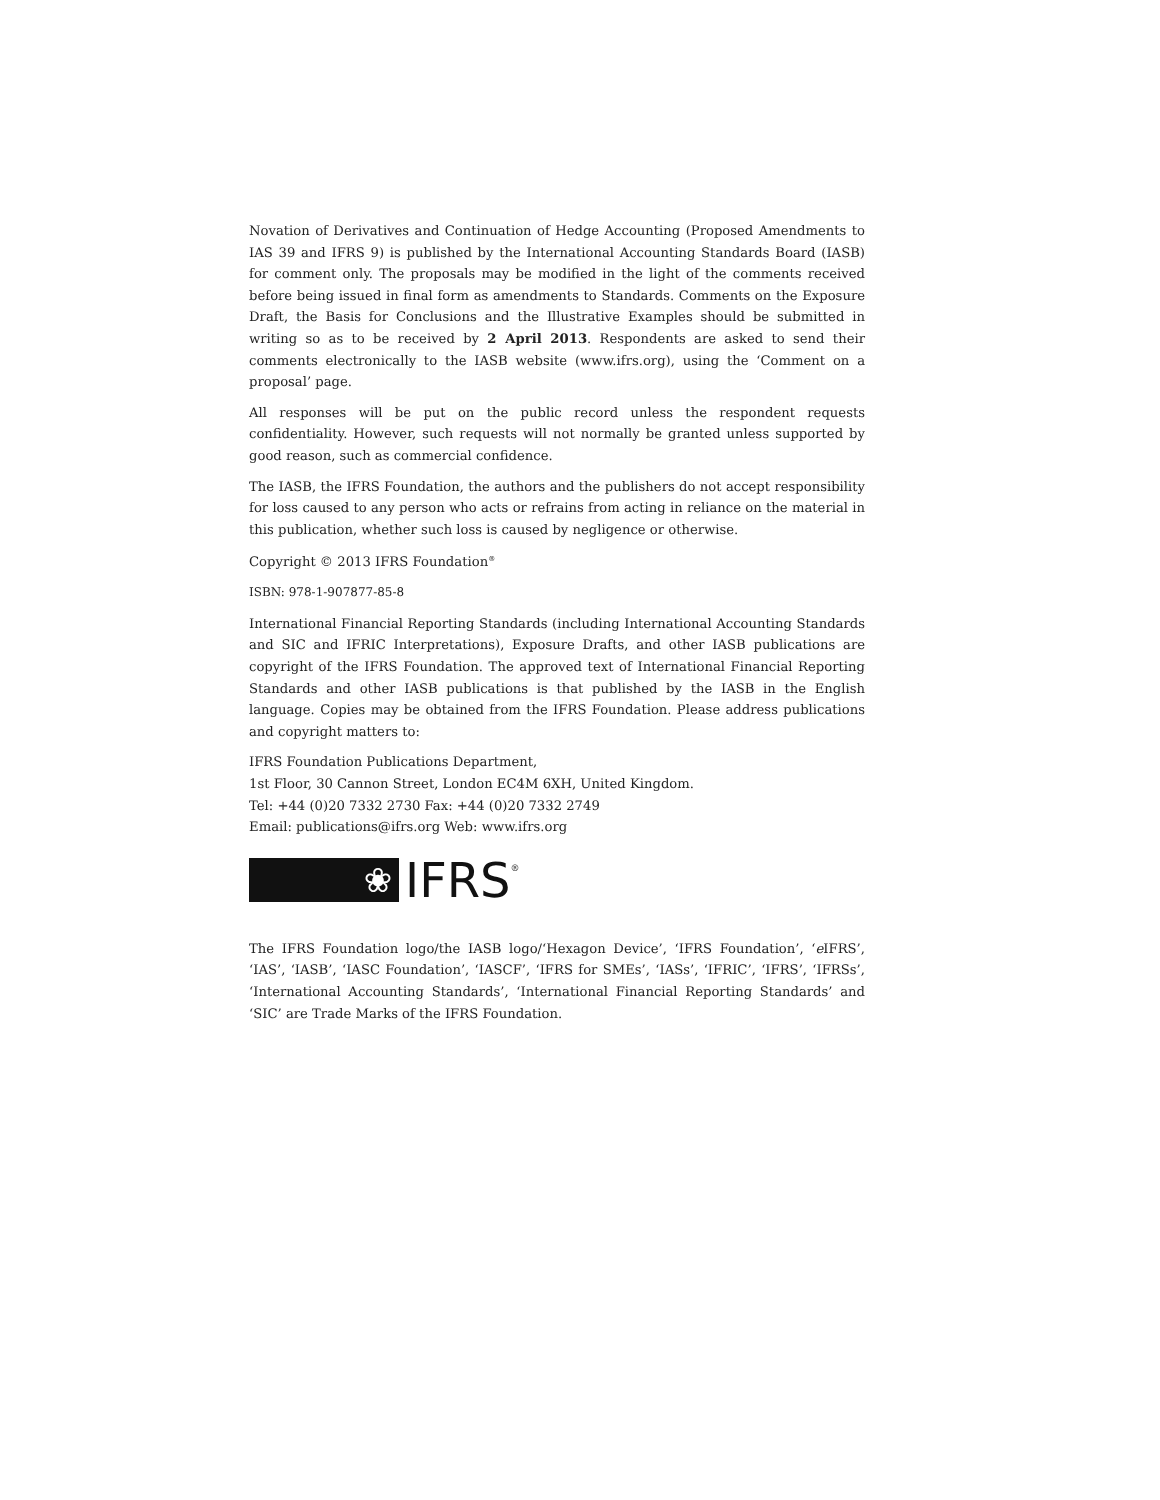Novation of Derivatives and Continuation of Hedge Accounting (Proposed Amendments to IAS 39 and IFRS 9) is published by the International Accounting Standards Board (IASB) for comment only. The proposals may be modified in the light of the comments received before being issued in final form as amendments to Standards. Comments on the Exposure Draft, the Basis for Conclusions and the Illustrative Examples should be submitted in writing so as to be received by 2 April 2013. Respondents are asked to send their comments electronically to the IASB website (www.ifrs.org), using the ‘Comment on a proposal’ page.
All responses will be put on the public record unless the respondent requests confidentiality. However, such requests will not normally be granted unless supported by good reason, such as commercial confidence.
The IASB, the IFRS Foundation, the authors and the publishers do not accept responsibility for loss caused to any person who acts or refrains from acting in reliance on the material in this publication, whether such loss is caused by negligence or otherwise.
Copyright © 2013 IFRS Foundation<sup>®</sup>
ISBN: 978-1-907877-85-8
International Financial Reporting Standards (including International Accounting Standards and SIC and IFRIC Interpretations), Exposure Drafts, and other IASB publications are copyright of the IFRS Foundation. The approved text of International Financial Reporting Standards and other IASB publications is that published by the IASB in the English language. Copies may be obtained from the IFRS Foundation. Please address publications and copyright matters to:
IFRS Foundation Publications Department,
1st Floor, 30 Cannon Street, London EC4M 6XH, United Kingdom.
Tel: +44 (0)20 7332 2730 Fax: +44 (0)20 7332 2749
Email: publications@ifrs.org Web: www.ifrs.org
❀
IFRS<sup>®</sup>
The IFRS Foundation logo/the IASB logo/‘Hexagon Device’, ‘IFRS Foundation’, ‘e IFRS’, ‘IAS’, ‘IASB’, ‘IASC Foundation’, ‘IASCF’, ‘IFRS for SMEs’, ‘IASs’, ‘IFRIC’, ‘IFRS’, ‘IFRSs’, ‘International Accounting Standards’, ‘International Financial Reporting Standards’ and ‘SIC’ are Trade Marks of the IFRS Foundation.